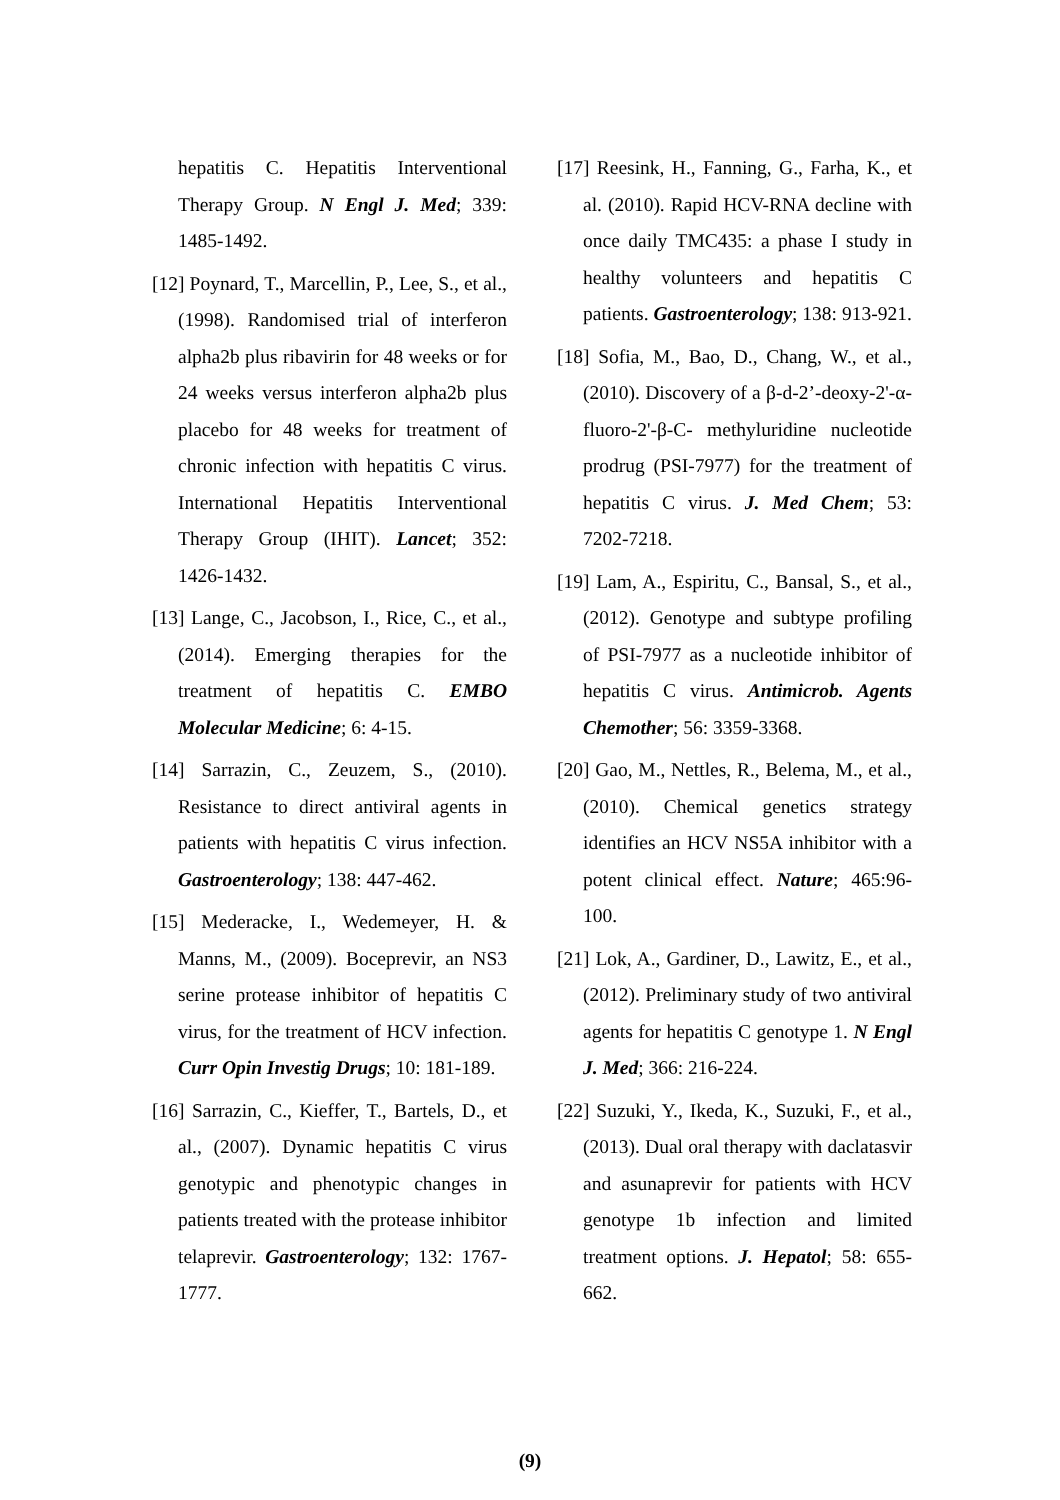hepatitis C. Hepatitis Interventional Therapy Group. N Engl J. Med; 339: 1485-1492.
[12] Poynard, T., Marcellin, P., Lee, S., et al., (1998). Randomised trial of interferon alpha2b plus ribavirin for 48 weeks or for 24 weeks versus interferon alpha2b plus placebo for 48 weeks for treatment of chronic infection with hepatitis C virus. International Hepatitis Interventional Therapy Group (IHIT). Lancet; 352: 1426-1432.
[13] Lange, C., Jacobson, I., Rice, C., et al., (2014). Emerging therapies for the treatment of hepatitis C. EMBO Molecular Medicine; 6: 4-15.
[14] Sarrazin, C., Zeuzem, S., (2010). Resistance to direct antiviral agents in patients with hepatitis C virus infection. Gastroenterology; 138: 447-462.
[15] Mederacke, I., Wedemeyer, H. & Manns, M., (2009). Boceprevir, an NS3 serine protease inhibitor of hepatitis C virus, for the treatment of HCV infection. Curr Opin Investig Drugs; 10: 181-189.
[16] Sarrazin, C., Kieffer, T., Bartels, D., et al., (2007). Dynamic hepatitis C virus genotypic and phenotypic changes in patients treated with the protease inhibitor telaprevir. Gastroenterology; 132: 1767-1777.
[17] Reesink, H., Fanning, G., Farha, K., et al. (2010). Rapid HCV-RNA decline with once daily TMC435: a phase I study in healthy volunteers and hepatitis C patients. Gastroenterology; 138: 913-921.
[18] Sofia, M., Bao, D., Chang, W., et al., (2010). Discovery of a β-d-2’-deoxy-2'-α-fluoro-2'-β-C- methyluridine nucleotide prodrug (PSI-7977) for the treatment of hepatitis C virus. J. Med Chem; 53: 7202-7218.
[19] Lam, A., Espiritu, C., Bansal, S., et al., (2012). Genotype and subtype profiling of PSI-7977 as a nucleotide inhibitor of hepatitis C virus. Antimicrob. Agents Chemother; 56: 3359-3368.
[20] Gao, M., Nettles, R., Belema, M., et al., (2010). Chemical genetics strategy identifies an HCV NS5A inhibitor with a potent clinical effect. Nature; 465:96-100.
[21] Lok, A., Gardiner, D., Lawitz, E., et al., (2012). Preliminary study of two antiviral agents for hepatitis C genotype 1. N Engl J. Med; 366: 216-224.
[22] Suzuki, Y., Ikeda, K., Suzuki, F., et al., (2013). Dual oral therapy with daclatasvir and asunaprevir for patients with HCV genotype 1b infection and limited treatment options. J. Hepatol; 58: 655-662.
(9)